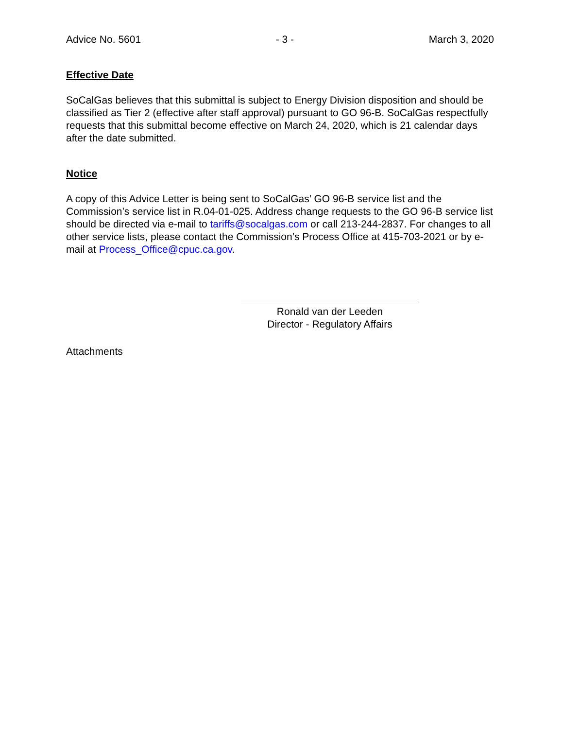Advice No. 5601 - 3 - March 3, 2020
Effective Date
SoCalGas believes that this submittal is subject to Energy Division disposition and should be classified as Tier 2 (effective after staff approval) pursuant to GO 96-B. SoCalGas respectfully requests that this submittal become effective on March 24, 2020, which is 21 calendar days after the date submitted.
Notice
A copy of this Advice Letter is being sent to SoCalGas’ GO 96-B service list and the Commission’s service list in R.04-01-025. Address change requests to the GO 96-B service list should be directed via e-mail to tariffs@socalgas.com or call 213-244-2837. For changes to all other service lists, please contact the Commission’s Process Office at 415-703-2021 or by e-mail at Process_Office@cpuc.ca.gov.
Ronald van der Leeden
Director - Regulatory Affairs
Attachments